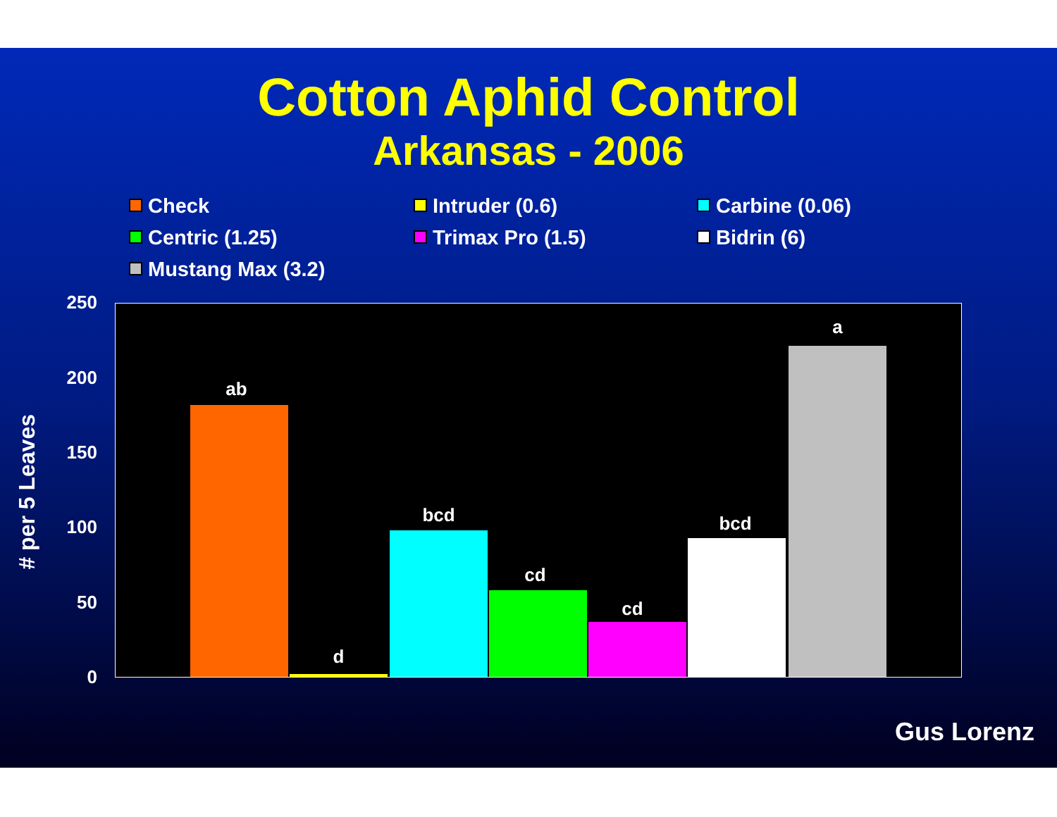Cotton Aphid Control
Arkansas - 2006
Check
Intruder (0.6)
Carbine (0.06)
Centric (1.25)
Trimax Pro (1.5)
Bidrin (6)
Mustang Max (3.2)
# per 5 Leaves
250
200
150
100
50
0
ab
d
bcd
cd
cd
bcd
a
Gus Lorenz